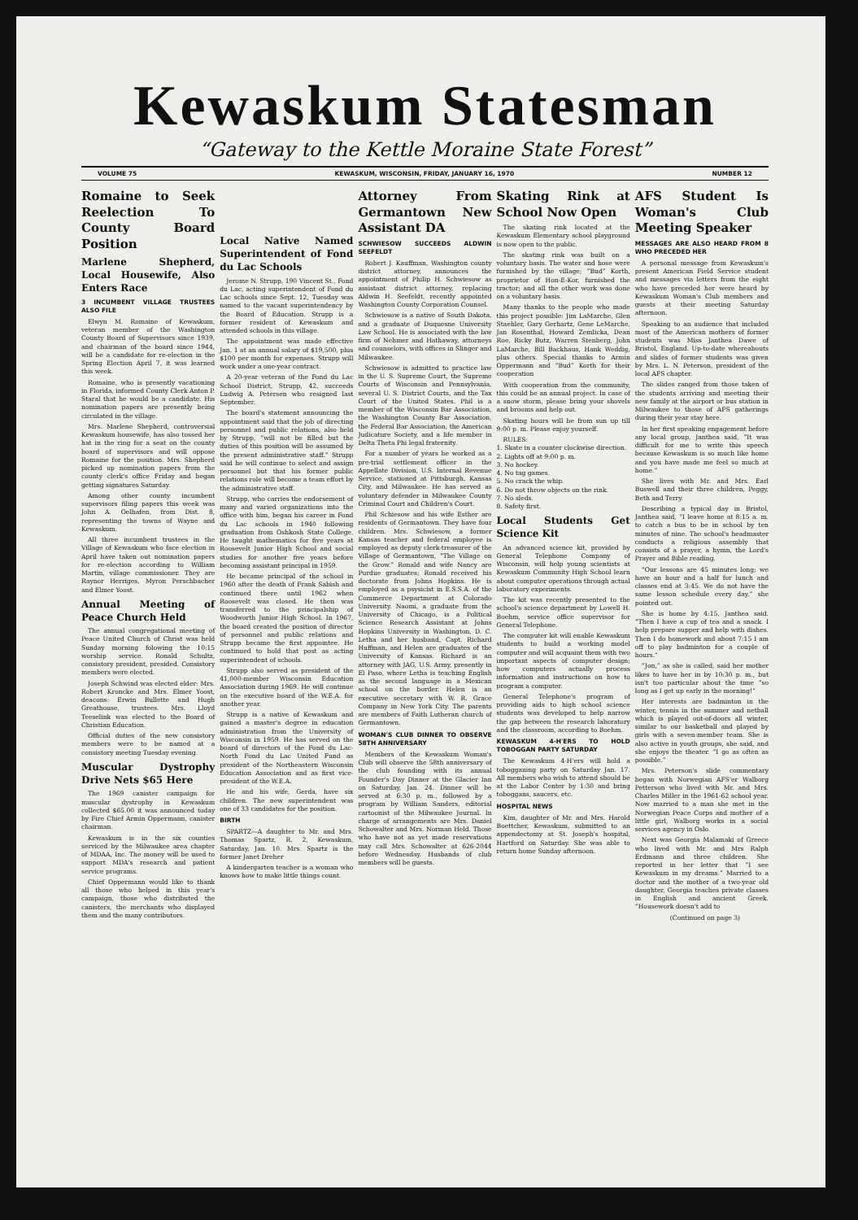Kewaskum Statesman
“Gateway to the Kettle Moraine State Forest”
VOLUME 75 KEWASKUM, WISCONSIN, FRIDAY, JANUARY 16, 1970 NUMBER 12
Romaine to Seek Reelection To County Board Position
Marlene Shepherd, Local Housewife, Also Enters Race
3 INCUMBENT VILLAGE TRUSTEES ALSO FILE
Elwyn M. Romaine of Kewaskum, veteran member of the Washington County Board of Supervisors since 1939, and chairman of the board since 1944, will be a candidate for re-election in the Spring Election April 7, it was learned this week.
Romaine, who is presently vacationing in Florida, informed County Clerk Anton P. Staral that he would be a candidate. His nomination papers are presently being circulated in the village.
Mrs. Marlene Shepherd, controversial Kewaskum housewife, has also tossed her hat in the ring for a seat on the county board of supervisors and will oppose Romaine for the position. Mrs. Shepherd picked up nomination papers from the county clerk's office Friday and began getting signatures Saturday.
Among other county incumbent supervisors filing papers this week was John A. Oelhafen, from Dist. 8, representing the towns of Wayne and Kewaskum.
All three incumbent trustees in the Village of Kewaskum who face election in April have taken out nomination papers for re-election according to William Martin, village commissioner. They are Raynor Herriges, Myron Perschbacher and Elmer Yoost.
Annual Meeting of Peace Church Held
The annual congregational meeting of Peace United Church of Christ was held Sunday morning folowing the 10:15 worship service. Ronald Schultz, consistory president, presided. Consistory members were elected.
Joseph Schwind was elected elder: Mrs. Robert Kroncke and Mrs. Elmer Yoost, deacons: Erwin Bullette and Hugh Greathouse, trustees. Mrs. Lloyd Teeselink was elected to the Board of Christian Education.
Official duties of the new consistory members were to be named at a consistory meeting Tuesday evening.
Muscular Dystrophy Drive Nets $65 Here
The 1969 canister campaign for muscular dystrophy in Kewaskum collected $65.00 it was announced today by Fire Chief Armin Oppermann, canister chairman.
Kewaskum is in the six counties serviced by the Milwaukee area chapter of MDAA, Inc. The money will be used to support MDA's research and patient service programs.
Chief Oppermann would like to thank all those who helped in this year's campaign, those who distributed the canisters, the merchants who displayed them and the many contributors.
Local Native Named Superintendent of Fond du Lac Schools
Jerome N. Strupp, 190 Vincent St., Fond du Lac, acting superintendent of Fond du Lac schools since Sept. 12, Tuesday was named to the vacant superintendency by the Board of Education. Strupp is a former resident of Kewaskum and attended schools in this village.
The appointment was made effective Jan. 1 at an annual salary of $19,500, plus $100 per month for expenses. Strupp will work under a one-year contract.
A 20-year veteran of the Fond du Lac School District, Strupp, 42, succeeds Ludwig A. Petersen who resigned last September.
The board's statement announcing the appointment said that the job of directing personnel and public relations, also held by Strupp, “will not be filled but the duties of this position will be assumed by the present administrative staff.” Strupp said he will continue to select and assign personnel but that his former public relations role will become a team effort by the administrative staff.
Strupp, who carries the endorsement of many and varied organizations into the office with him, began his career in Fond du Lac schools in 1940 following graduation from Oshkosh State College. He taught mathematics for five years at Roosevelt Junior High School and social studies for another five years before becoming assistant principal in 1959.
He became principal of the school in 1960 after the death of Frank Sabish and continued there until 1962 when Roosevelt was closed. He then was transferred to the principalship of Woodworth Junior High School. In 1967, the board created the position of director of personnel and public relations and Strupp became the first appointee. He continued to hold that post as acting superintendent of schools.
Strupp also served as president of the 41,000-member Wisconsin Education Association during 1969. He will continue on the executive board of the W.E.A. for another year.
Strupp is a native of Kewaskum and gained a master's degree in education administration from the University of Wisconsin in 1959. He has served on the board of directors of the Fond du Lac-North Fond du Lac United Fund as president of the Northeastern Wisconsin Education Association and as first vice-president of the W.E.A.
He and his wife, Gerda, have six children. The new superintendent was one of 33 candidates for the position.
BIRTH
SPARTZ—A daughter to Mr. and Mrs. Thomas Spartz, R. 2, Kewaskum, Saturday, Jan. 10. Mrs. Spartz is the former Janet Dreher
A kindergarten teacher is a woman who knows how to make little things count.
Attorney From Germantown New Assistant DA
SCHWIESOW SUCCEEDS ALDWIN SEEFELDT
Robert J. Kauffman, Washington county district attorney, announces the appointment of Philip H. Schwiesow as assistant district attorney, replacing Aldwin H. Seefeldt, recently appointed Washington County Corporation Counsel.
Schwiesow is a native of South Dakota, and a graduate of Duquesne University Law School. He is associated with the law firm of Nehmer and Hathaway, attorneys and counselors, with offices in Slinger and Milwaukee.
Schwiesow is admitted to practice law in the U. S. Supreme Court, the Supreme Courts of Wisconsin and Pennsylvania, several U. S. District Courts, and the Tax Court of the United States. Phil is a member of the Wisconsin Bar Association, the Washington County Bar Association, the Federal Bar Association, the American Judicature Society, and a life member in Delta Theta Phi legal fraternity.
For a number of years he worked as a pre-trial settlement officer in the Appellate Division, U.S. Internal Revenue Service, stationed at Pittsburgh, Kansas City, and Milwaukee. He has served as voluntary defender in Milwaukee County Criminal Court and Children's Court.
Phil Schiesow and his wife Esther are residents of Germantown. They have four children. Mrs. Schwiesow, a former Kansas teacher and federal employee is employed as deputy clerk-treasurer of the Village of Germantown, “The Village on the Grow.” Ronald and wife Nancy are Purdue graduates; Ronald received his doctorate from Johns Hopkins. He is employed as a psysicist in E.S.S.A. of the Commerce Department at Colorado University. Naomi, a graduate from the University of Chicago, is a Political Science Research Assistant at Johns Hopkins University in Washington, D. C. Letha and her husband, Capt. Richard Huffman, and Helen are graduates of the University of Kansas. Richard is an attorney with JAG, U.S. Army, presently in El Paso, where Letha is teaching English as the second language in a Mexican school on the border. Helen is an executive secretary with W. R. Grace Company in New York City. The parents are members of Faith Lutheran church of Germantown.
WOMAN'S CLUB DINNER TO OBSERVE 58TH ANNIVERSARY
Members of the Kewaskum Woman's Club will observe the 58th anniversary of the club founding with its annual Founder's Day Dinner at the Glacier Inn on Saturday, Jan. 24. Dinner will be served at 6:30 p. m., followed by a program by William Sanders, editorial cartoonist of the Milwaukee Journal. In charge of arrangements are Mrs. Daniel Schowalter and Mrs. Norman Held. Those who have not as yet made reservations may call Mrs. Schowalter at 626-2044 before Wednesday. Husbands of club members will be guests.
Skating Rink at School Now Open
The skating rink located at the Kewaskum Elementary school playground is now open to the public.
The skating rink was built on a voluntary basis. The water and hose were furnished by the village; “Bud” Korth, proprietor of Hon-E-Kor, furnished the tractor; and all the other work was done on a voluntary basis.
Many thanks to the people who made this project possible: Jim LaMarche, Glen Staehler, Gary Gerhartz, Gene LeMarche, Jan Rosenthal, Howard Zemlicka, Dean Roe, Ricky Butz, Warren Stenberg, John LaMarche, Bill Backhaus, Hank Weddig, plus others. Special thanks to Armin Oppermann and “Bud” Korth for their cooperation
With cooperation from the community, this could be an annual project. In case of a snow storm, please bring your shovels and brooms and help out.
Skating hours will be from sun up till 9:00 p. m. Please enjoy yourself.
RULES:
1. Skate in a counter clockwise direction.
2. Lights off at 9:00 p. m.
3. No hockey.
4. No tag games.
5. No crack the whip.
6. Do not throw objects on the rink.
7. No sleds.
8. Safety first.
Local Students Get Science Kit
An advanced science kit, provided by General Telephone Company of Wisconsin, will help young scientists at Kewaskum Community High School learn about computer operations through actual laboratory experiments.
The kit was recently presented to the school's science department by Lowell H. Boehm, service office supervisor for General Telephone.
The computer kit will enable Kewaskum students to build a working model computer and will acquaint them with two important aspects of computer design; how computers actually process information and instructions on how to program a computer.
General Telephone's program of providing aids to high school science students was developed to help narrow the gap between the research laboratory and the classroom, according to Boehm.
KEWASKUM 4-H'ERS TO HOLD TOBOGGAN PARTY SATURDAY
The Kewaskum 4-H'ers will hold a tobogganing party on Saturday Jan. 17. All members who wish to attend should be at the Labor Center by 1:30 and bring toboggans, saucers, etc.
HOSPITAL NEWS
Kim, daughter of Mr. and Mrs. Harold Boettcher, Kewaskum, submitted to an appendectomy at St. Joseph's hospital, Hartford on Saturday. She was able to return home Sunday afternoon.
AFS Student Is Woman's Club Meeting Speaker
MESSAGES ARE ALSO HEARD FROM 8 WHO PRECEDED HER
A personal message from Kewaskum's present American Field Service student and messages via letters from the eight who have preceded her were heard by Kewaskum Woman's Club members and guests at their meeting Saturday afternoon.
Speaking to an audience that included most of the American mothers of former students was Miss Janthea Dawe of Bristol, England. Up-to-date whereabouts and slides of former students was given by Mrs. L. N. Peterson, president of the local AFS chapter.
The slides ranged from those taken of the students arriving and meeting their new family at the airport or bus station in Milwaukee to those of AFS gatherings during their year stay here.
In her first speaking engagement before any local group, Janthea said, “It was difficult for me to write this speech because Kewaskum is so much like home and you have made me feel so much at home.”
She lives with Mr. and Mrs. Earl Buswell and their three children, Peggy, Beth and Terry.
Describing a typical day in Bristol, Janthea said, “I leave home at 8:15 a. m. to catch a bus to be in school by ten minutes of nine. The school's headmaster conducts a religious assembly that consists of a prayer, a hymn, the Lord's Prayer and Bible reading.
“Our lessons are 45 minutes long; we have an hour and a half for lunch and classes end at 3:45. We do not have the same lesson schedule every day,” she pointed out.
She is home by 4:15, Janthea said. “Then I have a cup of tea and a snack. I help prepare supper and help with dishes. Then I do homework and about 7:15 I am off to play badminton for a couple of hours.”
“Jon,” as she is called, said her mother likes to have her in by 10:30 p. m., but isn't too particular about the time “so long as I get up early in the morning!”
Her interests are badminton in the winter, tennis in the summer and netball which is played out-of-doors all winter, similar to our basketball and played by girls with a seven-member team. She is also active in youth groups, she said, and she enjoys the theater. “I go as often as possible.”
Mrs. Peterson's slide commentary began with Norwegian AFS'er Walborg Petterson who lived with Mr. and Mrs. Charles Miller in the 1961-62 school year. Now married to a man she met in the Norwegian Peace Corps and mother of a little girl, Walborg works in a social services agency in Oslo.
Next was Georgia Malamaki of Greece who lived with Mr. and Mrs Ralph Erdmann and three children. She reported in her letter that “I see Kewaskum in my dreams.” Married to a doctor and the mother of a two-year old daughter, Georgia teaches private classes in English and ancient Greek. “Housework doesn't add to
(Continued on page 3)